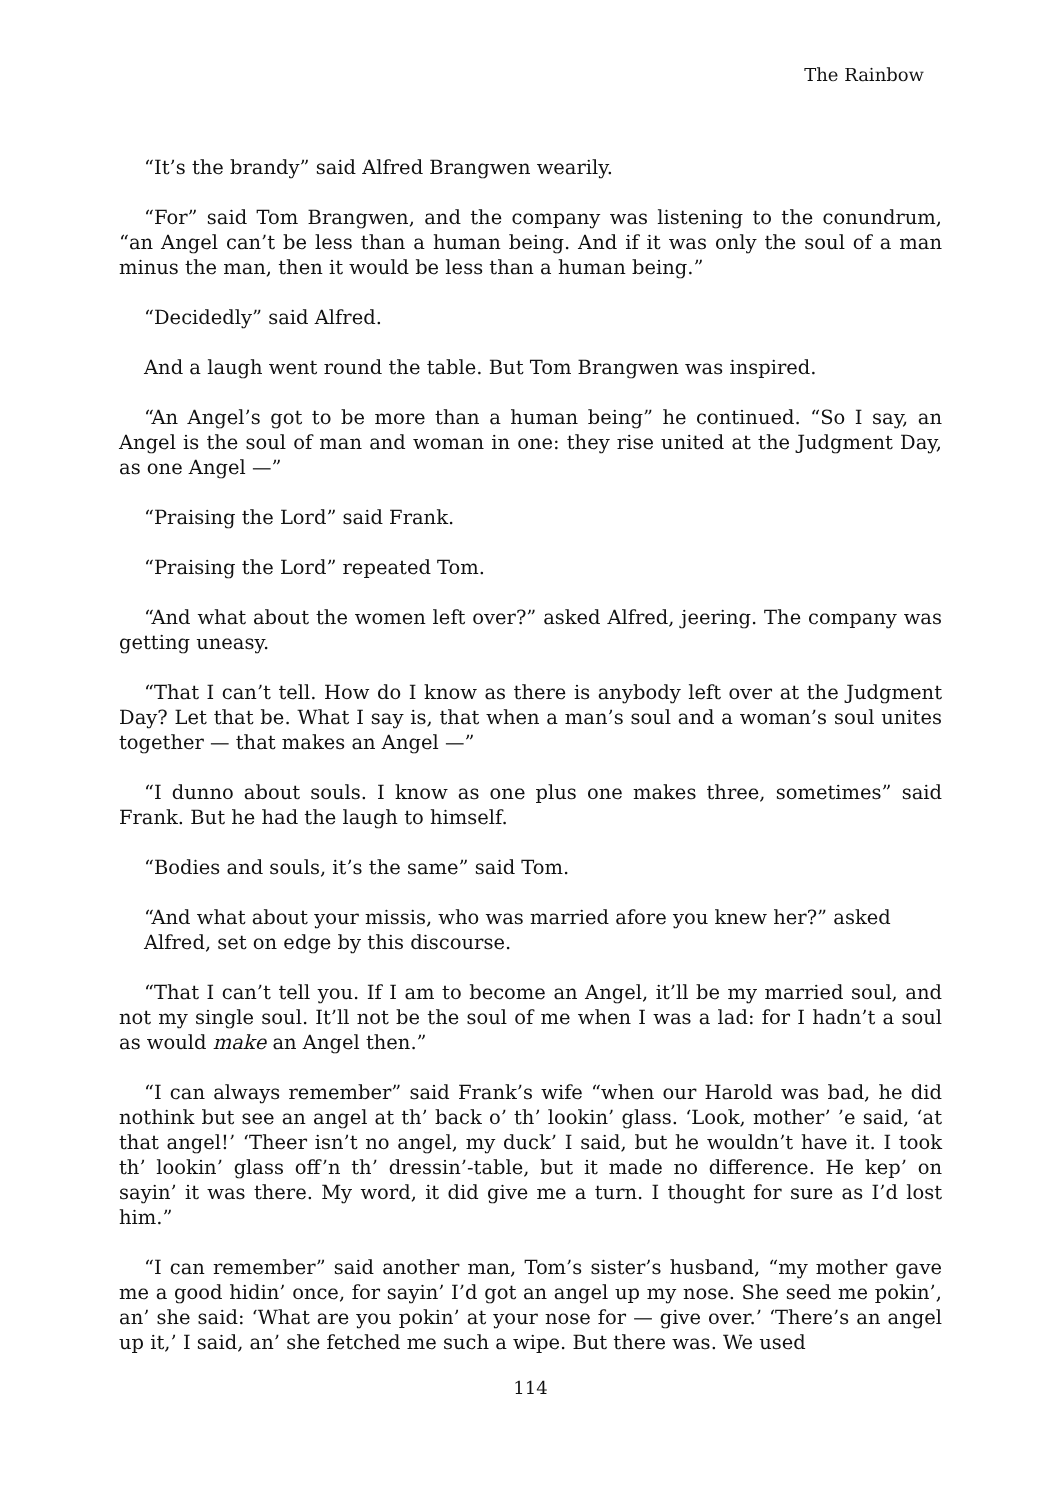The Rainbow
“It’s the brandy” said Alfred Brangwen wearily.
“For” said Tom Brangwen, and the company was listening to the conundrum, “an Angel can’t be less than a human being. And if it was only the soul of a man minus the man, then it would be less than a human being.”
“Decidedly” said Alfred.
And a laugh went round the table. But Tom Brangwen was inspired.
“An Angel’s got to be more than a human being” he continued. “So I say, an Angel is the soul of man and woman in one: they rise united at the Judgment Day, as one Angel —”
“Praising the Lord” said Frank.
“Praising the Lord” repeated Tom.
“And what about the women left over?” asked Alfred, jeering. The company was getting uneasy.
“That I can’t tell. How do I know as there is anybody left over at the Judgment Day? Let that be. What I say is, that when a man’s soul and a woman’s soul unites together — that makes an Angel —”
“I dunno about souls. I know as one plus one makes three, sometimes” said Frank. But he had the laugh to himself.
“Bodies and souls, it’s the same” said Tom.
“And what about your missis, who was married afore you knew her?” asked Alfred, set on edge by this discourse.
“That I can’t tell you. If I am to become an Angel, it’ll be my married soul, and not my single soul. It’ll not be the soul of me when I was a lad: for I hadn’t a soul as would make an Angel then.”
“I can always remember” said Frank’s wife “when our Harold was bad, he did nothink but see an angel at th’ back o’ th’ lookin’ glass. ‘Look, mother’ ’e said, ‘at that angel!’ ‘Theer isn’t no angel, my duck’ I said, but he wouldn’t have it. I took th’ lookin’ glass off’n th’ dressin’-table, but it made no difference. He kep’ on sayin’ it was there. My word, it did give me a turn. I thought for sure as I’d lost him.”
“I can remember” said another man, Tom’s sister’s husband, “my mother gave me a good hidin’ once, for sayin’ I’d got an angel up my nose. She seed me pokin’, an’ she said: ‘What are you pokin’ at your nose for — give over.’ ‘There’s an angel up it,’ I said, an’ she fetched me such a wipe. But there was. We used
114